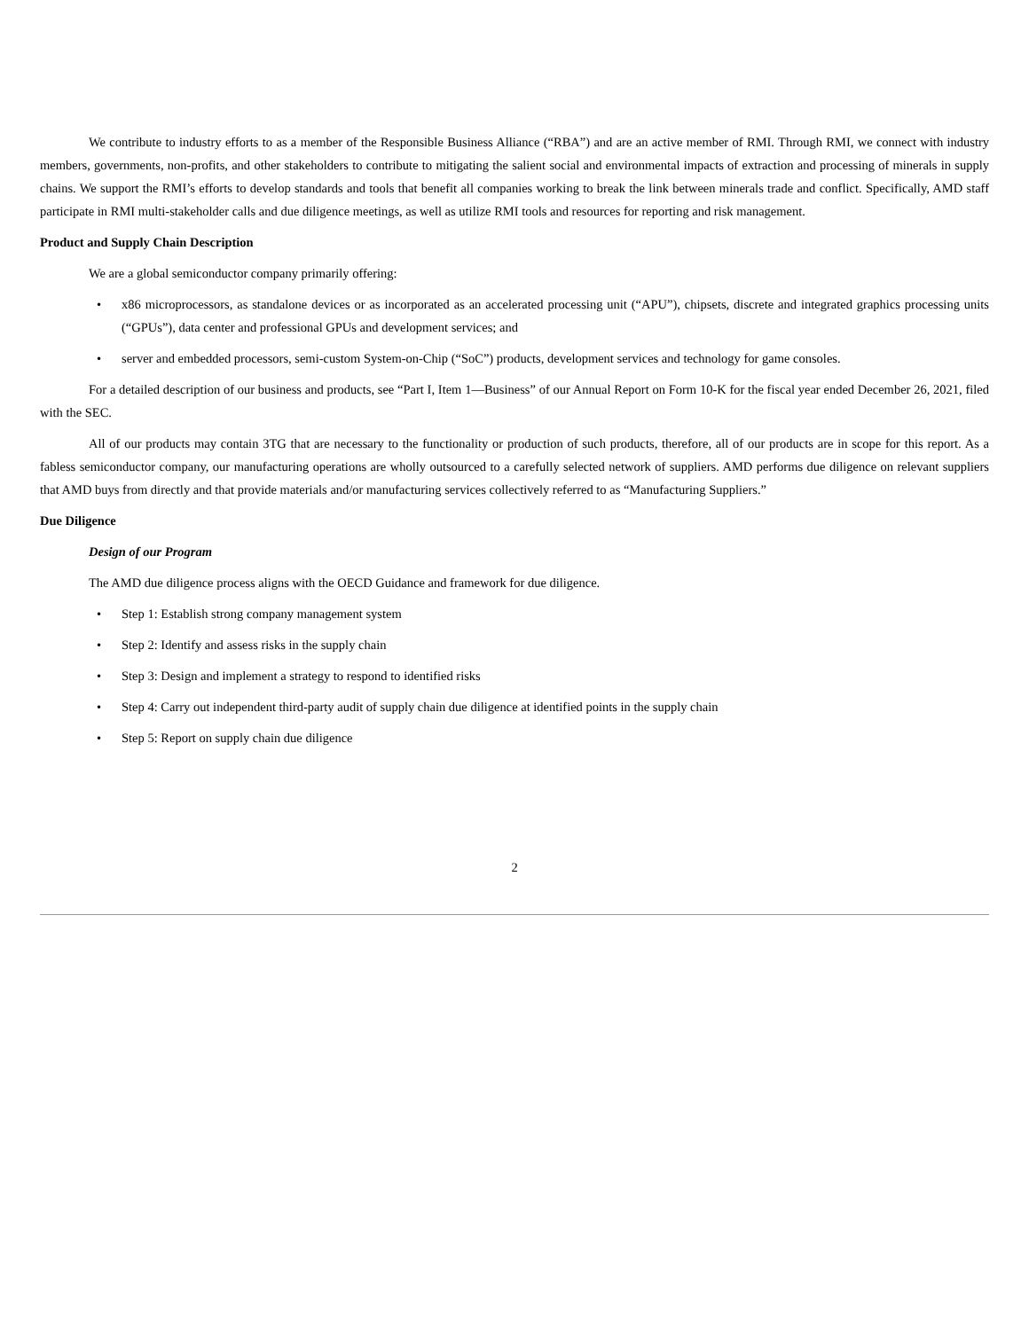We contribute to industry efforts to as a member of the Responsible Business Alliance (“RBA”) and are an active member of RMI. Through RMI, we connect with industry members, governments, non-profits, and other stakeholders to contribute to mitigating the salient social and environmental impacts of extraction and processing of minerals in supply chains. We support the RMI’s efforts to develop standards and tools that benefit all companies working to break the link between minerals trade and conflict. Specifically, AMD staff participate in RMI multi-stakeholder calls and due diligence meetings, as well as utilize RMI tools and resources for reporting and risk management.
Product and Supply Chain Description
We are a global semiconductor company primarily offering:
• x86 microprocessors, as standalone devices or as incorporated as an accelerated processing unit (“APU”), chipsets, discrete and integrated graphics processing units (“GPUs”), data center and professional GPUs and development services; and
• server and embedded processors, semi-custom System-on-Chip (“SoC”) products, development services and technology for game consoles.
For a detailed description of our business and products, see “Part I, Item 1—Business” of our Annual Report on Form 10-K for the fiscal year ended December 26, 2021, filed with the SEC.
All of our products may contain 3TG that are necessary to the functionality or production of such products, therefore, all of our products are in scope for this report. As a fabless semiconductor company, our manufacturing operations are wholly outsourced to a carefully selected network of suppliers. AMD performs due diligence on relevant suppliers that AMD buys from directly and that provide materials and/or manufacturing services collectively referred to as “Manufacturing Suppliers.”
Due Diligence
Design of our Program
The AMD due diligence process aligns with the OECD Guidance and framework for due diligence.
• Step 1: Establish strong company management system
• Step 2: Identify and assess risks in the supply chain
• Step 3: Design and implement a strategy to respond to identified risks
• Step 4: Carry out independent third-party audit of supply chain due diligence at identified points in the supply chain
• Step 5: Report on supply chain due diligence
2